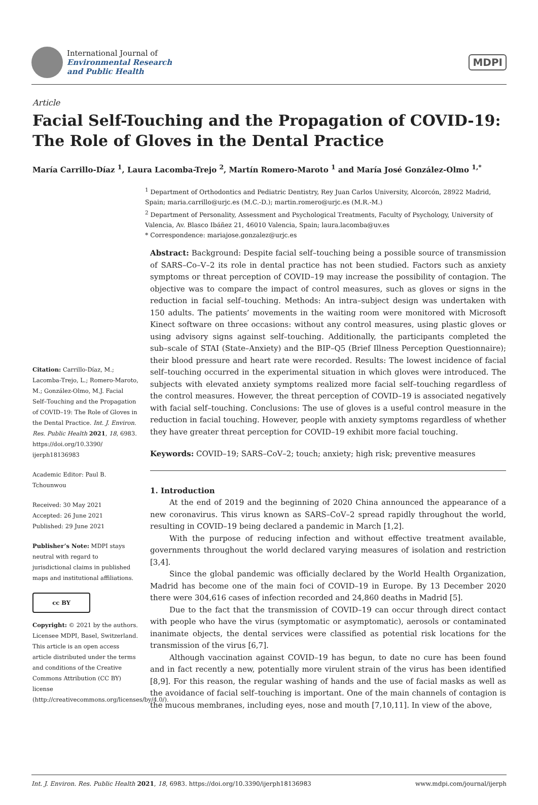International Journal of
Environmental Research
and Public Health
MDPI
Article
Facial Self-Touching and the Propagation of COVID-19: The Role of Gloves in the Dental Practice
María Carrillo-Díaz <sup>1</sup>, Laura Lacomba-Trejo <sup>2</sup>, Martín Romero-Maroto <sup>1</sup> and María José González-Olmo <sup>1,*</sup>
Citation: Carrillo-Díaz, M.; Lacomba-Trejo, L.; Romero-Maroto, M.; González-Olmo, M.J. Facial Self–Touching and the Propagation of COVID–19: The Role of Gloves in the Dental Practice. Int. J. Environ. Res. Public Health 2021, 18, 6983. https://doi.org/10.3390/ ijerph18136983
Academic Editor: Paul B. Tchounwou
Received: 30 May 2021
Accepted: 26 June 2021
Published: 29 June 2021
Publisher’s Note: MDPI stays neutral with regard to jurisdictional claims in published maps and institutional affiliations.
cc BY
Copyright: © 2021 by the authors. Licensee MDPI, Basel, Switzerland. This article is an open access article distributed under the terms and conditions of the Creative Commons Attribution (CC BY) license (http://creativecommons.org/licenses/by/4.0/).
<sup>1</sup> Department of Orthodontics and Pediatric Dentistry, Rey Juan Carlos University, Alcorcón, 28922 Madrid, Spain; maria.carrillo@urjc.es (M.C.-D.); martin.romero@urjc.es (M.R.-M.)
<sup>2</sup> Department of Personality, Assessment and Psychological Treatments, Faculty of Psychology, University of Valencia, Av. Blasco Ibáñez 21, 46010 Valencia, Spain; laura.lacomba@uv.es
* Correspondence: mariajose.gonzalez@urjc.es
Abstract: Background: Despite facial self–touching being a possible source of transmission of SARS–Co–V–2 its role in dental practice has not been studied. Factors such as anxiety symptoms or threat perception of COVID–19 may increase the possibility of contagion. The objective was to compare the impact of control measures, such as gloves or signs in the reduction in facial self–touching. Methods: An intra–subject design was undertaken with 150 adults. The patients’ movements in the waiting room were monitored with Microsoft Kinect software on three occasions: without any control measures, using plastic gloves or using advisory signs against self–touching. Additionally, the participants completed the sub–scale of STAI (State–Anxiety) and the BIP–Q5 (Brief Illness Perception Questionnaire); their blood pressure and heart rate were recorded. Results: The lowest incidence of facial self–touching occurred in the experimental situation in which gloves were introduced. The subjects with elevated anxiety symptoms realized more facial self–touching regardless of the control measures. However, the threat perception of COVID–19 is associated negatively with facial self–touching. Conclusions: The use of gloves is a useful control measure in the reduction in facial touching. However, people with anxiety symptoms regardless of whether they have greater threat perception for COVID–19 exhibit more facial touching.
Keywords: COVID–19; SARS–CoV–2; touch; anxiety; high risk; preventive measures
1. Introduction
At the end of 2019 and the beginning of 2020 China announced the appearance of a new coronavirus. This virus known as SARS–CoV–2 spread rapidly throughout the world, resulting in COVID–19 being declared a pandemic in March [1,2].
With the purpose of reducing infection and without effective treatment available, governments throughout the world declared varying measures of isolation and restriction [3,4].
Since the global pandemic was officially declared by the World Health Organization, Madrid has become one of the main foci of COVID–19 in Europe. By 13 December 2020 there were 304,616 cases of infection recorded and 24,860 deaths in Madrid [5].
Due to the fact that the transmission of COVID–19 can occur through direct contact with people who have the virus (symptomatic or asymptomatic), aerosols or contaminated inanimate objects, the dental services were classified as potential risk locations for the transmission of the virus [6,7].
Although vaccination against COVID–19 has begun, to date no cure has been found and in fact recently a new, potentially more virulent strain of the virus has been identified [8,9]. For this reason, the regular washing of hands and the use of facial masks as well as the avoidance of facial self–touching is important. One of the main channels of contagion is the mucous membranes, including eyes, nose and mouth [7,10,11]. In view of the above,
Int. J. Environ. Res. Public Health 2021, 18, 6983. https://doi.org/10.3390/ijerph18136983 www.mdpi.com/journal/ijerph